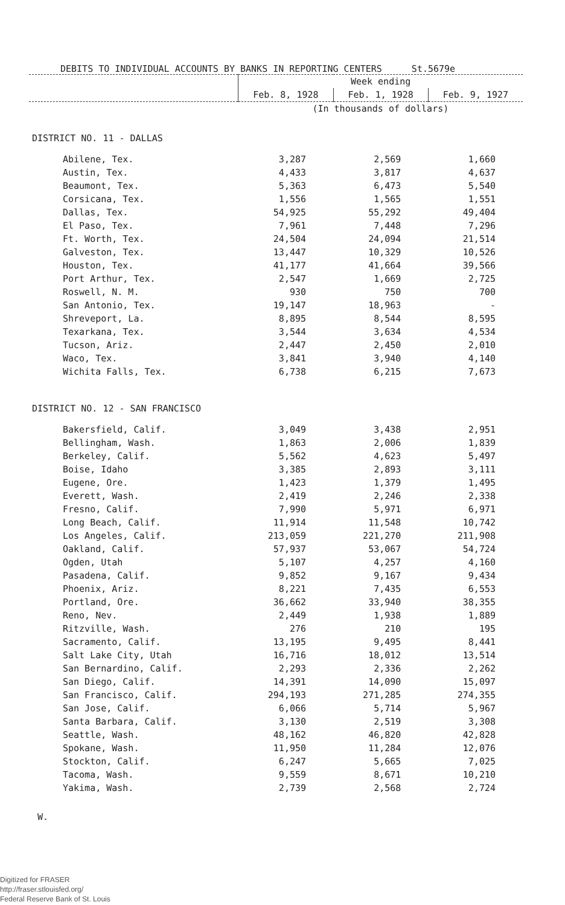DEBITS TO INDIVIDUAL ACCOUNTS BY BANKS IN REPORTING CENTERS St.5679e
| | Week ending | | |
| --- | --- | --- | --- |
| | Feb. 8, 1928 | Feb. 1, 1928 | Feb. 9, 1927 |
| | (In thousands of dollars) | | |
| DISTRICT NO. 11 - DALLAS | | | |
| Abilene, Tex. | 3,287 | 2,569 | 1,660 |
| Austin, Tex. | 4,433 | 3,817 | 4,637 |
| Beaumont, Tex. | 5,363 | 6,473 | 5,540 |
| Corsicana, Tex. | 1,556 | 1,565 | 1,551 |
| Dallas, Tex. | 54,925 | 55,292 | 49,404 |
| El Paso, Tex. | 7,961 | 7,448 | 7,296 |
| Ft. Worth, Tex. | 24,504 | 24,094 | 21,514 |
| Galveston, Tex. | 13,447 | 10,329 | 10,526 |
| Houston, Tex. | 41,177 | 41,664 | 39,566 |
| Port Arthur, Tex. | 2,547 | 1,669 | 2,725 |
| Roswell, N. M. | 930 | 750 | 700 |
| San Antonio, Tex. | 19,147 | 18,963 | - |
| Shreveport, La. | 8,895 | 8,544 | 8,595 |
| Texarkana, Tex. | 3,544 | 3,634 | 4,534 |
| Tucson, Ariz. | 2,447 | 2,450 | 2,010 |
| Waco, Tex. | 3,841 | 3,940 | 4,140 |
| Wichita Falls, Tex. | 6,738 | 6,215 | 7,673 |
| DISTRICT NO. 12 - SAN FRANCISCO | | | |
| Bakersfield, Calif. | 3,049 | 3,438 | 2,951 |
| Bellingham, Wash. | 1,863 | 2,006 | 1,839 |
| Berkeley, Calif. | 5,562 | 4,623 | 5,497 |
| Boise, Idaho | 3,385 | 2,893 | 3,111 |
| Eugene, Ore. | 1,423 | 1,379 | 1,495 |
| Everett, Wash. | 2,419 | 2,246 | 2,338 |
| Fresno, Calif. | 7,990 | 5,971 | 6,971 |
| Long Beach, Calif. | 11,914 | 11,548 | 10,742 |
| Los Angeles, Calif. | 213,059 | 221,270 | 211,908 |
| Oakland, Calif. | 57,937 | 53,067 | 54,724 |
| Ogden, Utah | 5,107 | 4,257 | 4,160 |
| Pasadena, Calif. | 9,852 | 9,167 | 9,434 |
| Phoenix, Ariz. | 8,221 | 7,435 | 6,553 |
| Portland, Ore. | 36,662 | 33,940 | 38,355 |
| Reno, Nev. | 2,449 | 1,938 | 1,889 |
| Ritzville, Wash. | 276 | 210 | 195 |
| Sacramento, Calif. | 13,195 | 9,495 | 8,441 |
| Salt Lake City, Utah | 16,716 | 18,012 | 13,514 |
| San Bernardino, Calif. | 2,293 | 2,336 | 2,262 |
| San Diego, Calif. | 14,391 | 14,090 | 15,097 |
| San Francisco, Calif. | 294,193 | 271,285 | 274,355 |
| San Jose, Calif. | 6,066 | 5,714 | 5,967 |
| Santa Barbara, Calif. | 3,130 | 2,519 | 3,308 |
| Seattle, Wash. | 48,162 | 46,820 | 42,828 |
| Spokane, Wash. | 11,950 | 11,284 | 12,076 |
| Stockton, Calif. | 6,247 | 5,665 | 7,025 |
| Tacoma, Wash. | 9,559 | 8,671 | 10,210 |
| Yakima, Wash. | 2,739 | 2,568 | 2,724 |
W.
Digitized for FRASER
http://fraser.stlouisfed.org/
Federal Reserve Bank of St. Louis